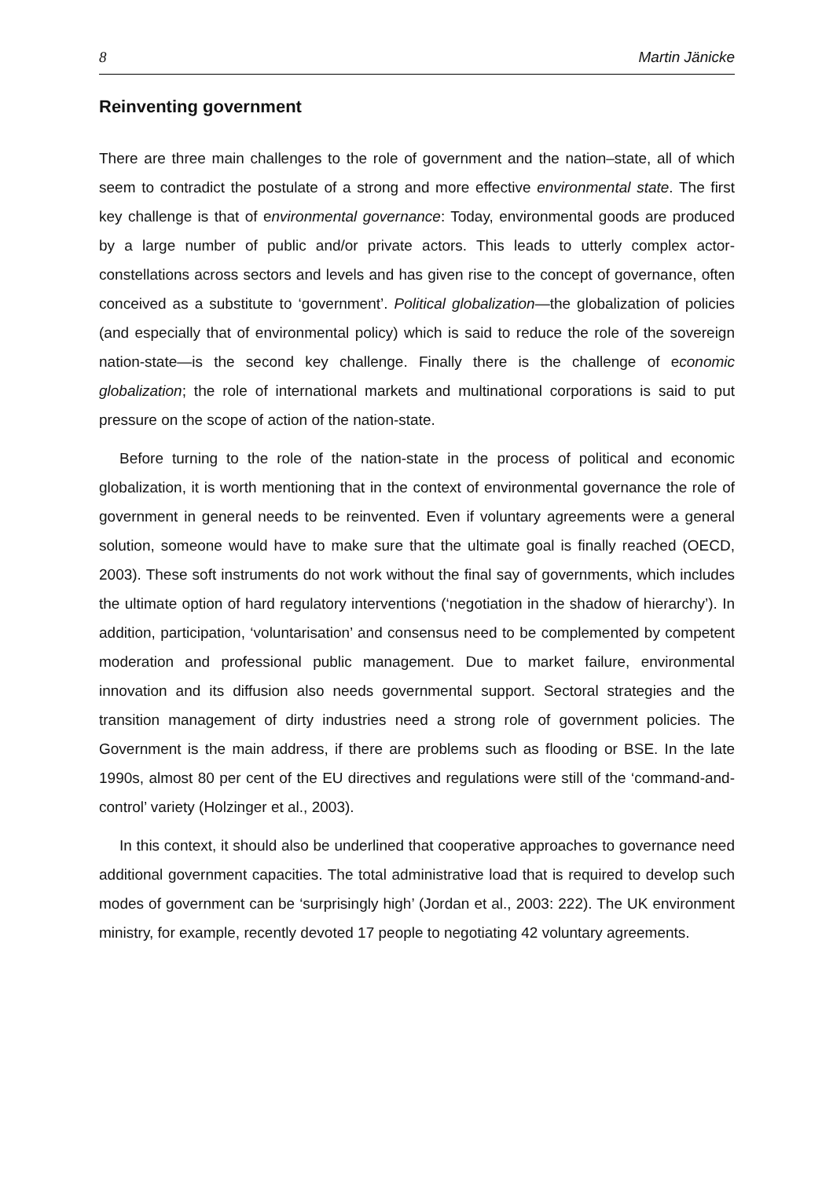8 Martin Jänicke
Reinventing government
There are three main challenges to the role of government and the nation–state, all of which seem to contradict the postulate of a strong and more effective environmental state. The first key challenge is that of environmental governance: Today, environmental goods are produced by a large number of public and/or private actors. This leads to utterly complex actor-constellations across sectors and levels and has given rise to the concept of governance, often conceived as a substitute to ‘government’. Political globalization—the globalization of policies (and especially that of environmental policy) which is said to reduce the role of the sovereign nation-state—is the second key challenge. Finally there is the challenge of economic globalization; the role of international markets and multinational corporations is said to put pressure on the scope of action of the nation-state.
Before turning to the role of the nation-state in the process of political and economic globalization, it is worth mentioning that in the context of environmental governance the role of government in general needs to be reinvented. Even if voluntary agreements were a general solution, someone would have to make sure that the ultimate goal is finally reached (OECD, 2003). These soft instruments do not work without the final say of governments, which includes the ultimate option of hard regulatory interventions (‘negotiation in the shadow of hierarchy’). In addition, participation, ‘voluntarisation’ and consensus need to be complemented by competent moderation and professional public management. Due to market failure, environmental innovation and its diffusion also needs governmental support. Sectoral strategies and the transition management of dirty industries need a strong role of government policies. The Government is the main address, if there are problems such as flooding or BSE. In the late 1990s, almost 80 per cent of the EU directives and regulations were still of the ‘command-and-control’ variety (Holzinger et al., 2003).
In this context, it should also be underlined that cooperative approaches to governance need additional government capacities. The total administrative load that is required to develop such modes of government can be ‘surprisingly high’ (Jordan et al., 2003: 222). The UK environment ministry, for example, recently devoted 17 people to negotiating 42 voluntary agreements.